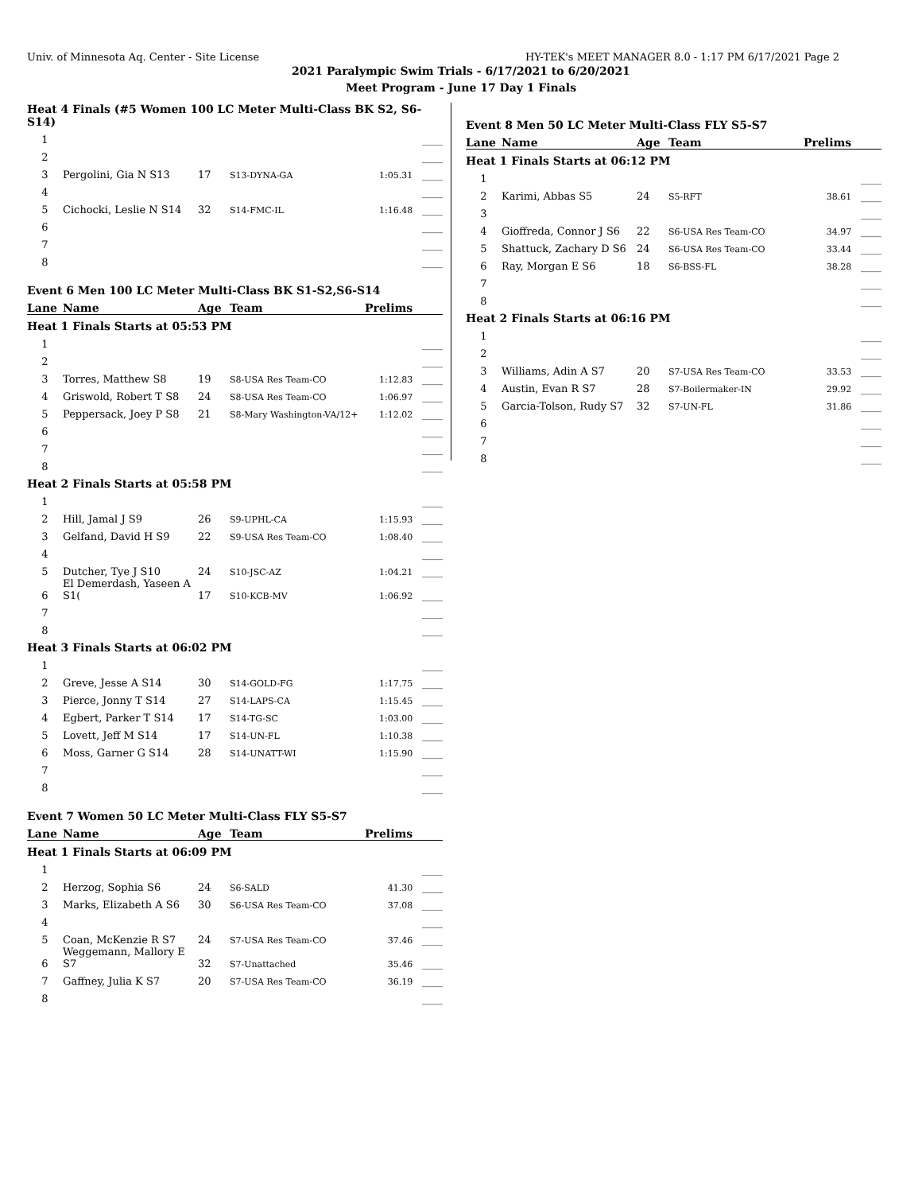Univ. of Minnesota Aq. Center - Site License HY-TEK's MEET MANAGER 8.0 - 1:17 PM 6/17/2021 Page 2
2021 Paralympic Swim Trials - 6/17/2021 to 6/20/2021
Meet Program - June 17 Day 1 Finals
| Heat 4 Finals (#5 Women 100 LC Meter Multi-Class BK S2, S6-S14) | | | | | |
| 1 | | | | | ____ |
| 2 | | | | | ____ |
| 3 | Pergolini, Gia N S13 | 17 | S13-DYNA-GA | 1:05.31 | ____ |
| 4 | | | | | ____ |
| 5 | Cichocki, Leslie N S14 | 32 | S14-FMC-IL | 1:16.48 | ____ |
| 6 | | | | | ____ |
| 7 | | | | | ____ |
| 8 | | | | | ____ |
| Event 6 Men 100 LC Meter Multi-Class BK S1-S2,S6-S14 | | | | | |
| Lane | Name | Age | Team | Prelims | |
| Heat 1 Finals Starts at 05:53 PM | | | | | |
| 1 | | | | | ____ |
| 2 | | | | | ____ |
| 3 | Torres, Matthew S8 | 19 | S8-USA Res Team-CO | 1:12.83 | ____ |
| 4 | Griswold, Robert T S8 | 24 | S8-USA Res Team-CO | 1:06.97 | ____ |
| 5 | Peppersack, Joey P S8 | 21 | S8-Mary Washington-VA/12+ | 1:12.02 | ____ |
| 6 | | | | | ____ |
| 7 | | | | | ____ |
| 8 | | | | | ____ |
| Heat 2 Finals Starts at 05:58 PM | | | | | |
| 1 | | | | | ____ |
| 2 | Hill, Jamal J S9 | 26 | S9-UPHL-CA | 1:15.93 | ____ |
| 3 | Gelfand, David H S9 | 22 | S9-USA Res Team-CO | 1:08.40 | ____ |
| 4 | | | | | ____ |
| 5 | Dutcher, Tye J S10 | 24 | S10-JSC-AZ | 1:04.21 | ____ |
| 6 | El Demerdash, Yaseen A S1( | 17 | S10-KCB-MV | 1:06.92 | ____ |
| 7 | | | | | ____ |
| 8 | | | | | ____ |
| Heat 3 Finals Starts at 06:02 PM | | | | | |
| 1 | | | | | ____ |
| 2 | Greve, Jesse A S14 | 30 | S14-GOLD-FG | 1:17.75 | ____ |
| 3 | Pierce, Jonny T S14 | 27 | S14-LAPS-CA | 1:15.45 | ____ |
| 4 | Egbert, Parker T S14 | 17 | S14-TG-SC | 1:03.00 | ____ |
| 5 | Lovett, Jeff M S14 | 17 | S14-UN-FL | 1:10.38 | ____ |
| 6 | Moss, Garner G S14 | 28 | S14-UNATT-WI | 1:15.90 | ____ |
| 7 | | | | | ____ |
| 8 | | | | | ____ |
| Event 7 Women 50 LC Meter Multi-Class FLY S5-S7 | | | | | |
| Lane | Name | Age | Team | Prelims | |
| Heat 1 Finals Starts at 06:09 PM | | | | | |
| 1 | | | | | ____ |
| 2 | Herzog, Sophia S6 | 24 | S6-SALD | 41.30 | ____ |
| 3 | Marks, Elizabeth A S6 | 30 | S6-USA Res Team-CO | 37.08 | ____ |
| 4 | | | | | ____ |
| 5 | Coan, McKenzie R S7 | 24 | S7-USA Res Team-CO | 37.46 | ____ |
| 6 | Weggemann, Mallory E S7 | 32 | S7-Unattached | 35.46 | ____ |
| 7 | Gaffney, Julia K S7 | 20 | S7-USA Res Team-CO | 36.19 | ____ |
| 8 | | | | | ____ |
| Event 8 Men 50 LC Meter Multi-Class FLY S5-S7 | | | | | |
| Lane | Name | Age | Team | Prelims | |
| Heat 1 Finals Starts at 06:12 PM | | | | | |
| 1 | | | | | ____ |
| 2 | Karimi, Abbas S5 | 24 | S5-RFT | 38.61 | ____ |
| 3 | | | | | ____ |
| 4 | Gioffreda, Connor J S6 | 22 | S6-USA Res Team-CO | 34.97 | ____ |
| 5 | Shattuck, Zachary D S6 | 24 | S6-USA Res Team-CO | 33.44 | ____ |
| 6 | Ray, Morgan E S6 | 18 | S6-BSS-FL | 38.28 | ____ |
| 7 | | | | | ____ |
| 8 | | | | | ____ |
| Heat 2 Finals Starts at 06:16 PM | | | | | |
| 1 | | | | | ____ |
| 2 | | | | | ____ |
| 3 | Williams, Adin A S7 | 20 | S7-USA Res Team-CO | 33.53 | ____ |
| 4 | Austin, Evan R S7 | 28 | S7-Boilermaker-IN | 29.92 | ____ |
| 5 | Garcia-Tolson, Rudy S7 | 32 | S7-UN-FL | 31.86 | ____ |
| 6 | | | | | ____ |
| 7 | | | | | ____ |
| 8 | | | | | ____ |